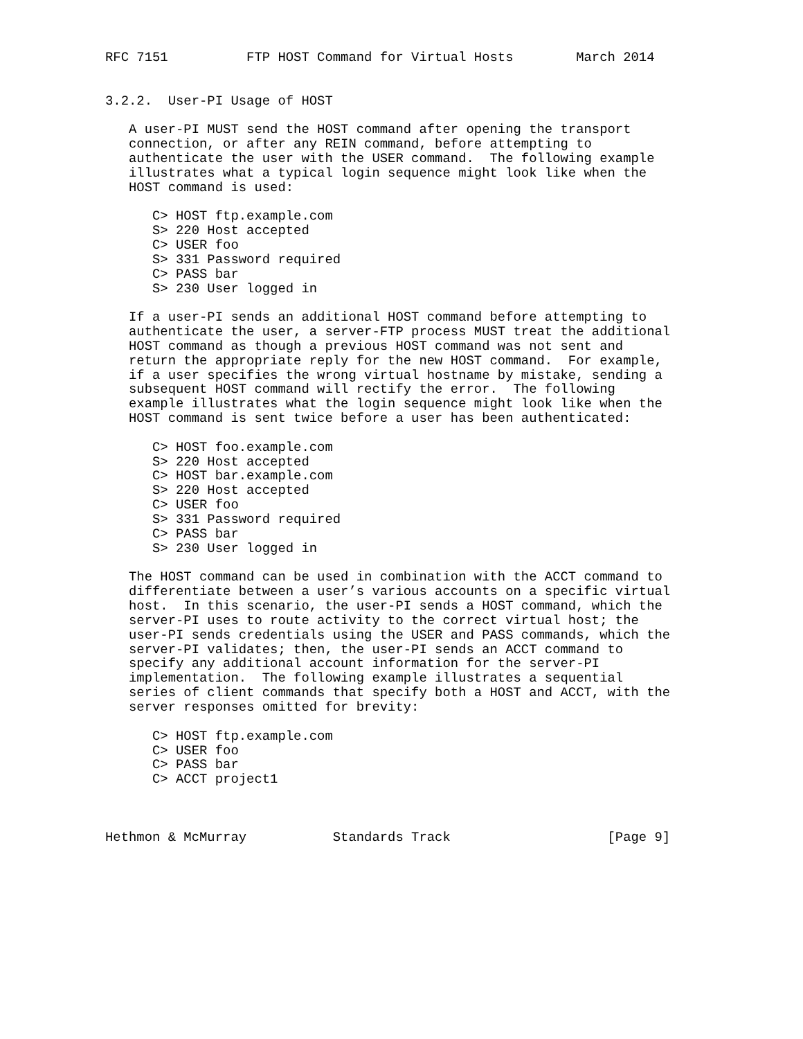RFC 7151          FTP HOST Command for Virtual Hosts        March 2014


3.2.2.  User-PI Usage of HOST

   A user-PI MUST send the HOST command after opening the transport
   connection, or after any REIN command, before attempting to
   authenticate the user with the USER command.  The following example
   illustrates what a typical login sequence might look like when the
   HOST command is used:

      C> HOST ftp.example.com
      S> 220 Host accepted
      C> USER foo
      S> 331 Password required
      C> PASS bar
      S> 230 User logged in

   If a user-PI sends an additional HOST command before attempting to
   authenticate the user, a server-FTP process MUST treat the additional
   HOST command as though a previous HOST command was not sent and
   return the appropriate reply for the new HOST command.  For example,
   if a user specifies the wrong virtual hostname by mistake, sending a
   subsequent HOST command will rectify the error.  The following
   example illustrates what the login sequence might look like when the
   HOST command is sent twice before a user has been authenticated:

      C> HOST foo.example.com
      S> 220 Host accepted
      C> HOST bar.example.com
      S> 220 Host accepted
      C> USER foo
      S> 331 Password required
      C> PASS bar
      S> 230 User logged in

   The HOST command can be used in combination with the ACCT command to
   differentiate between a user’s various accounts on a specific virtual
   host.  In this scenario, the user-PI sends a HOST command, which the
   server-PI uses to route activity to the correct virtual host; the
   user-PI sends credentials using the USER and PASS commands, which the
   server-PI validates; then, the user-PI sends an ACCT command to
   specify any additional account information for the server-PI
   implementation.  The following example illustrates a sequential
   series of client commands that specify both a HOST and ACCT, with the
   server responses omitted for brevity:

      C> HOST ftp.example.com
      C> USER foo
      C> PASS bar
      C> ACCT project1



Hethmon & McMurray           Standards Track                    [Page 9]